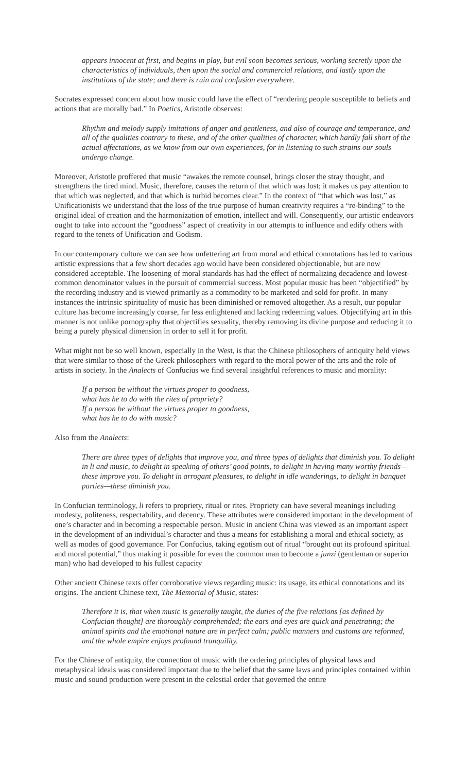appears innocent at first, and begins in play, but evil soon becomes serious, working secretly upon the characteristics of individuals, then upon the social and commercial relations, and lastly upon the institutions of the state; and there is ruin and confusion everywhere.
Socrates expressed concern about how music could have the effect of “rendering people susceptible to beliefs and actions that are morally bad.” In Poetics, Aristotle observes:
Rhythm and melody supply imitations of anger and gentleness, and also of courage and temperance, and all of the qualities contrary to these, and of the other qualities of character, which hardly fall short of the actual affectations, as we know from our own experiences, for in listening to such strains our souls undergo change.
Moreover, Aristotle proffered that music “awakes the remote counsel, brings closer the stray thought, and strengthens the tired mind. Music, therefore, causes the return of that which was lost; it makes us pay attention to that which was neglected, and that which is turbid becomes clear.” In the context of “that which was lost,” as Unificationists we understand that the loss of the true purpose of human creativity requires a “re-binding” to the original ideal of creation and the harmonization of emotion, intellect and will. Consequently, our artistic endeavors ought to take into account the “goodness” aspect of creativity in our attempts to influence and edify others with regard to the tenets of Unification and Godism.
In our contemporary culture we can see how unfettering art from moral and ethical connotations has led to various artistic expressions that a few short decades ago would have been considered objectionable, but are now considered acceptable. The loosening of moral standards has had the effect of normalizing decadence and lowest-common denominator values in the pursuit of commercial success. Most popular music has been “objectified” by the recording industry and is viewed primarily as a commodity to be marketed and sold for profit. In many instances the intrinsic spirituality of music has been diminished or removed altogether. As a result, our popular culture has become increasingly coarse, far less enlightened and lacking redeeming values. Objectifying art in this manner is not unlike pornography that objectifies sexuality, thereby removing its divine purpose and reducing it to being a purely physical dimension in order to sell it for profit.
What might not be so well known, especially in the West, is that the Chinese philosophers of antiquity held views that were similar to those of the Greek philosophers with regard to the moral power of the arts and the role of artists in society. In the Analects of Confucius we find several insightful references to music and morality:
If a person be without the virtues proper to goodness,
what has he to do with the rites of propriety?
If a person be without the virtues proper to goodness,
what has he to do with music?
Also from the Analects:
There are three types of delights that improve you, and three types of delights that diminish you. To delight in li and music, to delight in speaking of others’ good points, to delight in having many worthy friends—these improve you. To delight in arrogant pleasures, to delight in idle wanderings, to delight in banquet parties—these diminish you.
In Confucian terminology, li refers to propriety, ritual or rites. Propriety can have several meanings including modesty, politeness, respectability, and decency. These attributes were considered important in the development of one’s character and in becoming a respectable person. Music in ancient China was viewed as an important aspect in the development of an individual’s character and thus a means for establishing a moral and ethical society, as well as modes of good governance. For Confucius, taking egotism out of ritual “brought out its profound spiritual and moral potential,” thus making it possible for even the common man to become a junzi (gentleman or superior man) who had developed to his fullest capacity
Other ancient Chinese texts offer corroborative views regarding music: its usage, its ethical connotations and its origins. The ancient Chinese text, The Memorial of Music, states:
Therefore it is, that when music is generally taught, the duties of the five relations [as defined by Confucian thought] are thoroughly comprehended; the ears and eyes are quick and penetrating; the animal spirits and the emotional nature are in perfect calm; public manners and customs are reformed, and the whole empire enjoys profound tranquility.
For the Chinese of antiquity, the connection of music with the ordering principles of physical laws and metaphysical ideals was considered important due to the belief that the same laws and principles contained within music and sound production were present in the celestial order that governed the entire